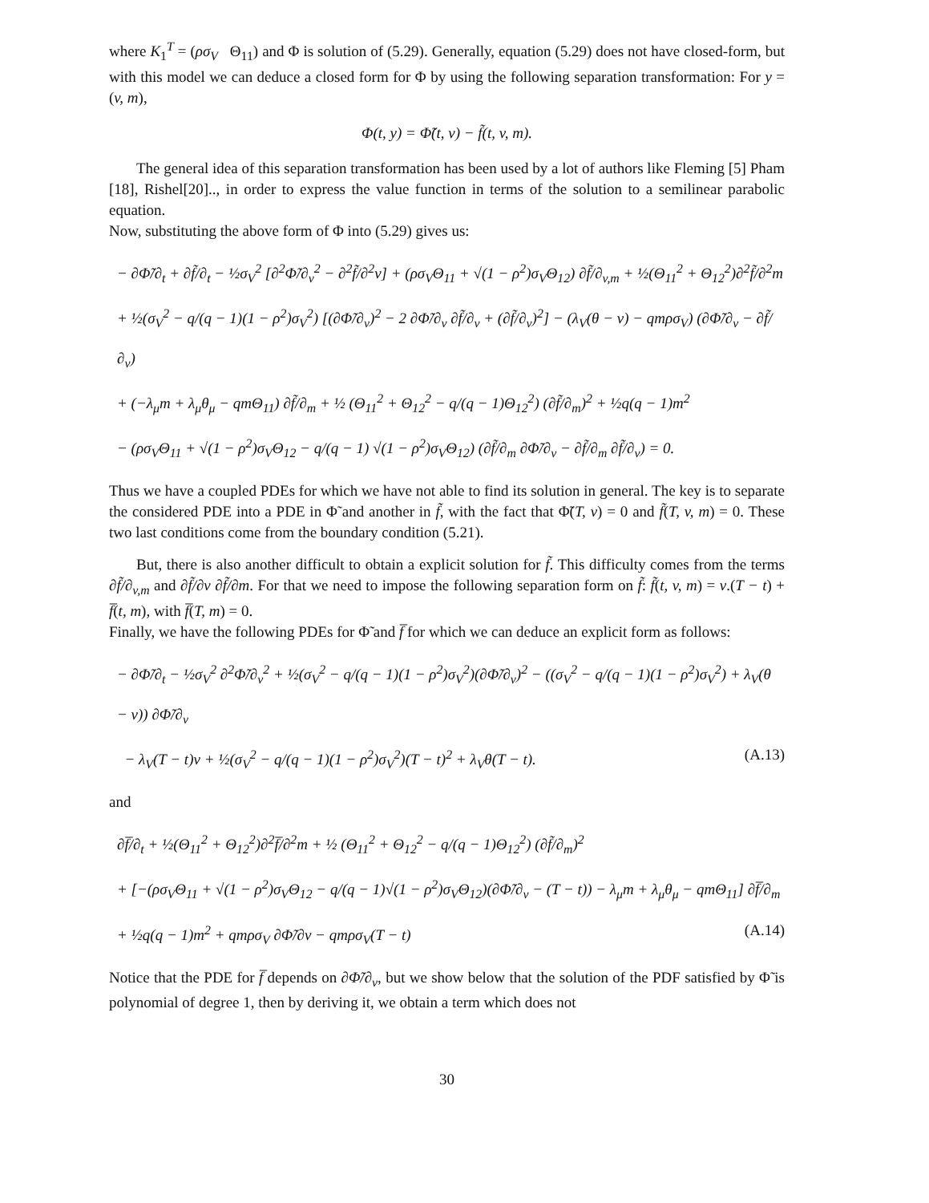where K<sub>1</sub><sup>T</sup> = (ρσ<sub>V</sub> Θ<sub>11</sub>) and Φ is solution of (5.29). Generally, equation (5.29) does not have closed-form, but with this model we can deduce a closed form for Φ by using the following separation transformation: For y = (v, m),
Φ(t, y) = Φ̃(t, v) − f̃(t, v, m).
The general idea of this separation transformation has been used by a lot of authors like Fleming [5] Pham [18], Rishel[20].., in order to express the value function in terms of the solution to a semilinear parabolic equation.
Now, substituting the above form of Φ into (5.29) gives us:
− ∂Φ̃/∂<sub>t</sub> + ∂f̃/∂<sub>t</sub> − ½σ<sub>V</sub><sup>2</sup> [∂<sup>2</sup>Φ̃/∂<sub>v</sub><sup>2</sup> − ∂<sup>2</sup>f̃/∂<sup>2</sup>v] + (ρσ<sub>V</sub>Θ<sub>11</sub> + √(1 − ρ<sup>2</sup>)σ<sub>V</sub>Θ<sub>12</sub>) ∂f̃/∂<sub>v,m</sub> + ½(Θ<sub>11</sub><sup>2</sup> + Θ<sub>12</sub><sup>2</sup>)∂<sup>2</sup>f̃/∂<sup>2</sup>m
+ ½(σ<sub>V</sub><sup>2</sup> − q/(q − 1)(1 − ρ<sup>2</sup>)σ<sub>V</sub><sup>2</sup>) [(∂Φ̃/∂<sub>v</sub>)<sup>2</sup> − 2 ∂Φ̃/∂<sub>v</sub> ∂f̃/∂<sub>v</sub> + (∂f̃/∂<sub>v</sub>)<sup>2</sup>] − (λ<sub>V</sub>(θ − v) − qmρσ<sub>V</sub>) (∂Φ̃/∂<sub>v</sub> − ∂f̃/∂<sub>v</sub>)
+ (−λ<sub>μ</sub>m + λ<sub>μ</sub>θ<sub>μ</sub> − qmΘ<sub>11</sub>) ∂f̃/∂<sub>m</sub> + ½ (Θ<sub>11</sub><sup>2</sup> + Θ<sub>12</sub><sup>2</sup> − q/(q − 1)Θ<sub>12</sub><sup>2</sup>) (∂f̃/∂<sub>m</sub>)<sup>2</sup> + ½q(q − 1)m<sup>2</sup>
− (ρσ<sub>V</sub>Θ<sub>11</sub> + √(1 − ρ<sup>2</sup>)σ<sub>V</sub>Θ<sub>12</sub> − q/(q − 1) √(1 − ρ<sup>2</sup>)σ<sub>V</sub>Θ<sub>12</sub>) (∂f̃/∂<sub>m</sub> ∂Φ̃/∂<sub>v</sub> − ∂f̃/∂<sub>m</sub> ∂f̃/∂<sub>v</sub>) = 0.
Thus we have a coupled PDEs for which we have not able to find its solution in general. The key is to separate the considered PDE into a PDE in Φ̃ and another in f̃, with the fact that Φ̃(T, v) = 0 and f̃(T, v, m) = 0. These two last conditions come from the boundary condition (5.21).
But, there is also another difficult to obtain a explicit solution for f̃. This difficulty comes from the terms ∂f̃/∂<sub>v,m</sub> and ∂f̃/∂v ∂f̃/∂m. For that we need to impose the following separation form on f̃: f̃(t, v, m) = v.(T − t) + f̅(t, m), with f̅(T, m) = 0.
Finally, we have the following PDEs for Φ̃ and f̅ for which we can deduce an explicit form as follows:
− ∂Φ̃/∂<sub>t</sub> − ½σ<sub>V</sub><sup>2</sup> ∂<sup>2</sup>Φ̃/∂<sub>v</sub><sup>2</sup> + ½(σ<sub>V</sub><sup>2</sup> − q/(q − 1)(1 − ρ<sup>2</sup>)σ<sub>V</sub><sup>2</sup>)(∂Φ̃/∂<sub>v</sub>)<sup>2</sup> − ((σ<sub>V</sub><sup>2</sup> − q/(q − 1)(1 − ρ<sup>2</sup>)σ<sub>V</sub><sup>2</sup>) + λ<sub>V</sub>(θ − v)) ∂Φ̃/∂<sub>v</sub>
− λ<sub>V</sub>(T − t)v + ½(σ<sub>V</sub><sup>2</sup> − q/(q − 1)(1 − ρ<sup>2</sup>)σ<sub>V</sub><sup>2</sup>)(T − t)<sup>2</sup> + λ<sub>V</sub>θ(T − t). (A.13)
and
∂f̅/∂<sub>t</sub> + ½(Θ<sub>11</sub><sup>2</sup> + Θ<sub>12</sub><sup>2</sup>)∂<sup>2</sup>f̅/∂<sup>2</sup>m + ½ (Θ<sub>11</sub><sup>2</sup> + Θ<sub>12</sub><sup>2</sup> − q/(q − 1)Θ<sub>12</sub><sup>2</sup>) (∂f̃/∂<sub>m</sub>)<sup>2</sup>
+ [−(ρσ<sub>V</sub>Θ<sub>11</sub> + √(1 − ρ<sup>2</sup>)σ<sub>V</sub>Θ<sub>12</sub> − q/(q − 1)√(1 − ρ<sup>2</sup>)σ<sub>V</sub>Θ<sub>12</sub>)(∂Φ̃/∂<sub>v</sub> − (T − t)) − λ<sub>μ</sub>m + λ<sub>μ</sub>θ<sub>μ</sub> − qmΘ<sub>11</sub>] ∂f̅/∂<sub>m</sub>
+ ½q(q − 1)m<sup>2</sup> + qmρσ<sub>V</sub> ∂Φ̃/∂v − qmρσ<sub>V</sub>(T − t) (A.14)
Notice that the PDE for f̅ depends on ∂Φ̃/∂<sub>v</sub>, but we show below that the solution of the PDF satisfied by Φ̃ is polynomial of degree 1, then by deriving it, we obtain a term which does not
30